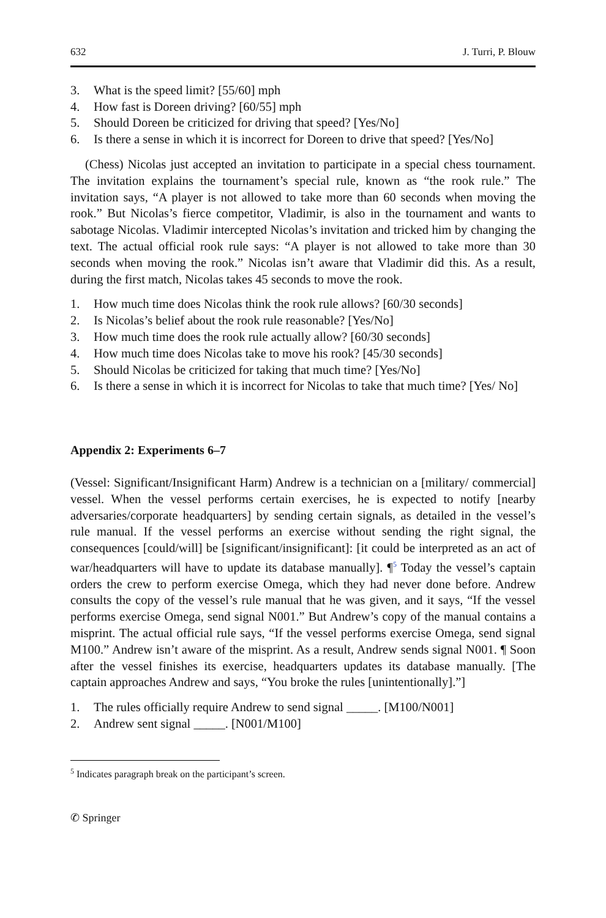632 J. Turri, P. Blouw
3. What is the speed limit? [55/60] mph
4. How fast is Doreen driving? [60/55] mph
5. Should Doreen be criticized for driving that speed? [Yes/No]
6. Is there a sense in which it is incorrect for Doreen to drive that speed? [Yes/No]
(Chess) Nicolas just accepted an invitation to participate in a special chess tournament. The invitation explains the tournament’s special rule, known as “the rook rule.” The invitation says, “A player is not allowed to take more than 60 seconds when moving the rook.” But Nicolas’s fierce competitor, Vladimir, is also in the tournament and wants to sabotage Nicolas. Vladimir intercepted Nicolas’s invitation and tricked him by changing the text. The actual official rook rule says: “A player is not allowed to take more than 30 seconds when moving the rook.” Nicolas isn’t aware that Vladimir did this. As a result, during the first match, Nicolas takes 45 seconds to move the rook.
1. How much time does Nicolas think the rook rule allows? [60/30 seconds]
2. Is Nicolas’s belief about the rook rule reasonable? [Yes/No]
3. How much time does the rook rule actually allow? [60/30 seconds]
4. How much time does Nicolas take to move his rook? [45/30 seconds]
5. Should Nicolas be criticized for taking that much time? [Yes/No]
6. Is there a sense in which it is incorrect for Nicolas to take that much time? [Yes/ No]
Appendix 2: Experiments 6–7
(Vessel: Significant/Insignificant Harm) Andrew is a technician on a [military/ commercial] vessel. When the vessel performs certain exercises, he is expected to notify [nearby adversaries/corporate headquarters] by sending certain signals, as detailed in the vessel’s rule manual. If the vessel performs an exercise without sending the right signal, the consequences [could/will] be [significant/insignificant]: [it could be interpreted as an act of war/headquarters will have to update its database manually]. ¶<sup>5</sup> Today the vessel’s captain orders the crew to perform exercise Omega, which they had never done before. Andrew consults the copy of the vessel’s rule manual that he was given, and it says, “If the vessel performs exercise Omega, send signal N001.” But Andrew’s copy of the manual contains a misprint. The actual official rule says, “If the vessel performs exercise Omega, send signal M100.” Andrew isn’t aware of the misprint. As a result, Andrew sends signal N001. ¶ Soon after the vessel finishes its exercise, headquarters updates its database manually. [The captain approaches Andrew and says, “You broke the rules [unintentionally].”]
1. The rules officially require Andrew to send signal _____. [M100/N001]
2. Andrew sent signal _____. [N001/M100]
<sup>5</sup> Indicates paragraph break on the participant’s screen.
✆ Springer